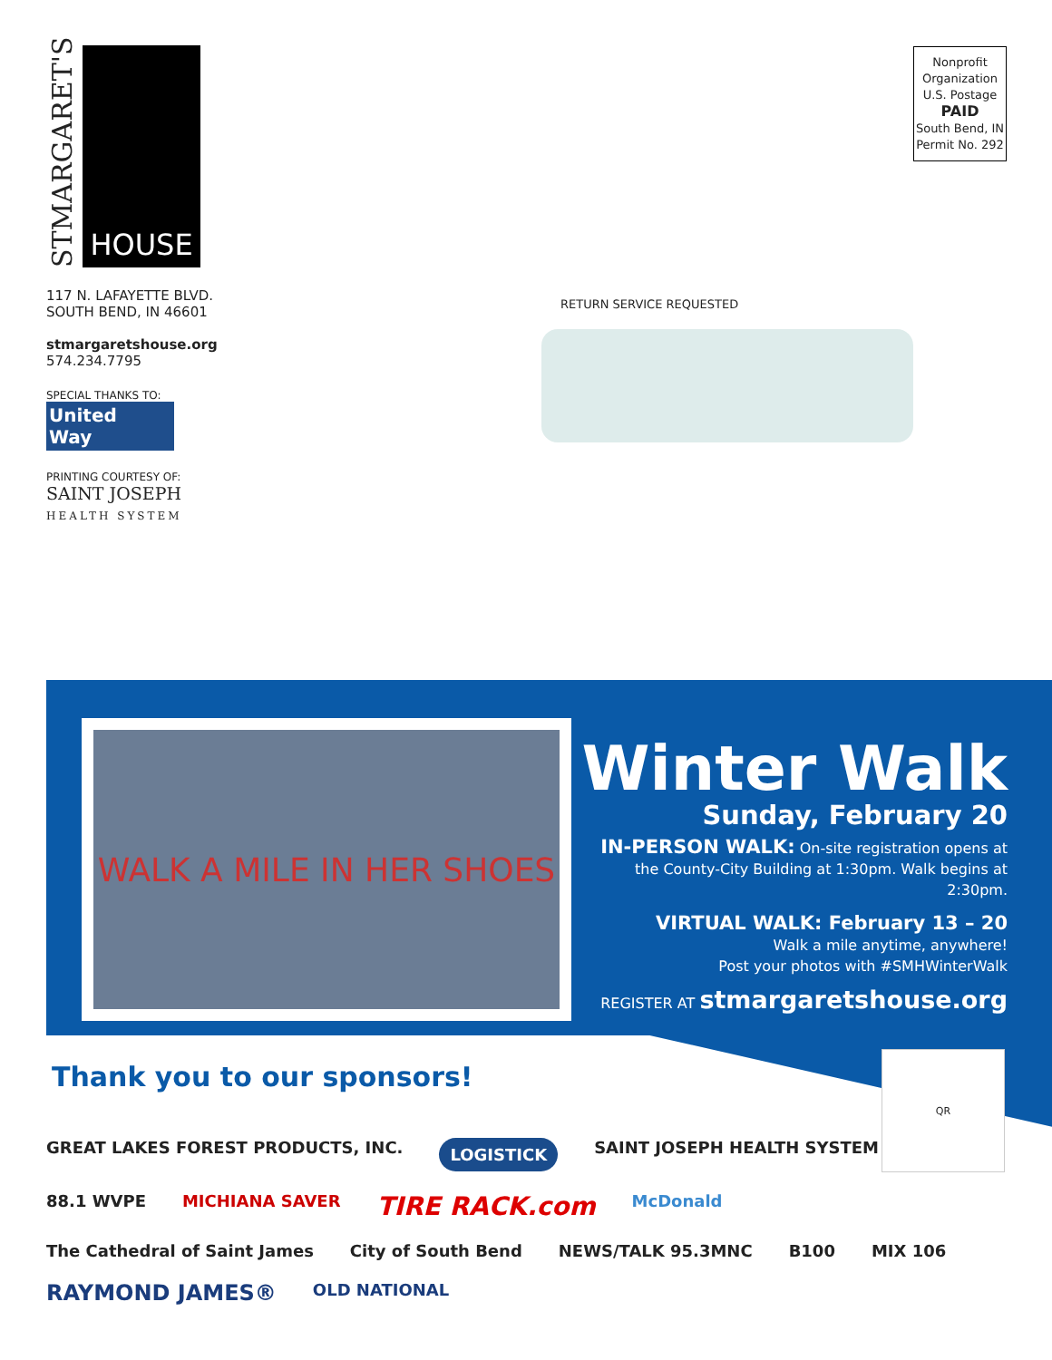STMARGARET'S
HOUSE
117 N. LAFAYETTE BLVD.
SOUTH BEND, IN 46601
stmargaretshouse.org
574.234.7795
SPECIAL THANKS TO:
United
Way
PRINTING COURTESY OF:
SAINT JOSEPH
HEALTH SYSTEM
Nonprofit
Organization
U.S. Postage
PAID
South Bend, IN
Permit No. 292
RETURN SERVICE REQUESTED
WALK A MILE IN HER SHOES
Winter Walk
Sunday, February 20
IN-PERSON WALK: On-site registration opens at the County-City Building at 1:30pm. Walk begins at 2:30pm.
VIRTUAL WALK: February 13 – 20
Walk a mile anytime, anywhere!
Post your photos with #SMHWinterWalk
REGISTER AT stmargaretshouse.org
Thank you to our sponsors!
QR
GREAT LAKES FOREST PRODUCTS, INC. LOGISTICK SAINT JOSEPH HEALTH SYSTEM 88.1 WVPE MICHIANA SAVER TIRE RACK.com McDonald The Cathedral of Saint James City of South Bend NEWS/TALK 95.3MNC B100 MIX 106 RAYMOND JAMES® OLD NATIONAL